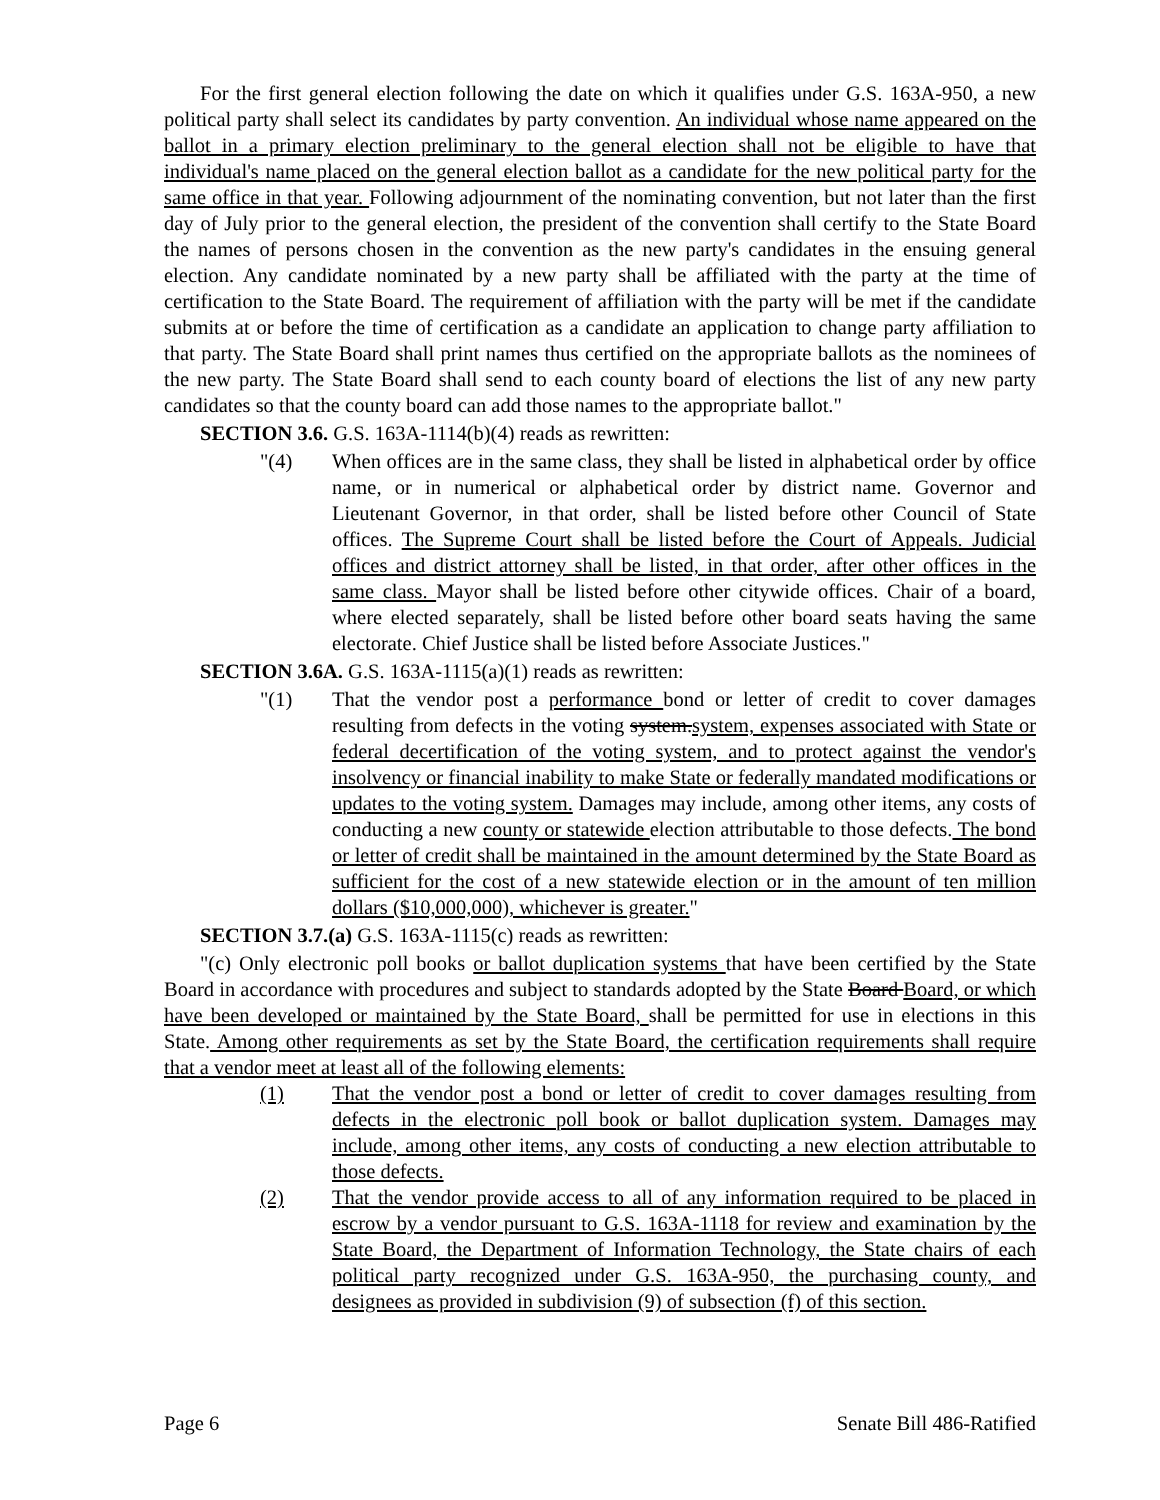For the first general election following the date on which it qualifies under G.S. 163A-950, a new political party shall select its candidates by party convention. An individual whose name appeared on the ballot in a primary election preliminary to the general election shall not be eligible to have that individual's name placed on the general election ballot as a candidate for the new political party for the same office in that year. Following adjournment of the nominating convention, but not later than the first day of July prior to the general election, the president of the convention shall certify to the State Board the names of persons chosen in the convention as the new party's candidates in the ensuing general election. Any candidate nominated by a new party shall be affiliated with the party at the time of certification to the State Board. The requirement of affiliation with the party will be met if the candidate submits at or before the time of certification as a candidate an application to change party affiliation to that party. The State Board shall print names thus certified on the appropriate ballots as the nominees of the new party. The State Board shall send to each county board of elections the list of any new party candidates so that the county board can add those names to the appropriate ballot."
SECTION 3.6. G.S. 163A-1114(b)(4) reads as rewritten:
"(4) When offices are in the same class, they shall be listed in alphabetical order by office name, or in numerical or alphabetical order by district name. Governor and Lieutenant Governor, in that order, shall be listed before other Council of State offices. The Supreme Court shall be listed before the Court of Appeals. Judicial offices and district attorney shall be listed, in that order, after other offices in the same class. Mayor shall be listed before other citywide offices. Chair of a board, where elected separately, shall be listed before other board seats having the same electorate. Chief Justice shall be listed before Associate Justices."
SECTION 3.6A. G.S. 163A-1115(a)(1) reads as rewritten:
"(1) That the vendor post a performance bond or letter of credit to cover damages resulting from defects in the voting system.system, expenses associated with State or federal decertification of the voting system, and to protect against the vendor's insolvency or financial inability to make State or federally mandated modifications or updates to the voting system. Damages may include, among other items, any costs of conducting a new county or statewide election attributable to those defects. The bond or letter of credit shall be maintained in the amount determined by the State Board as sufficient for the cost of a new statewide election or in the amount of ten million dollars ($10,000,000), whichever is greater."
SECTION 3.7.(a) G.S. 163A-1115(c) reads as rewritten:
"(c) Only electronic poll books or ballot duplication systems that have been certified by the State Board in accordance with procedures and subject to standards adopted by the State Board Board, or which have been developed or maintained by the State Board, shall be permitted for use in elections in this State. Among other requirements as set by the State Board, the certification requirements shall require that a vendor meet at least all of the following elements:
(1) That the vendor post a bond or letter of credit to cover damages resulting from defects in the electronic poll book or ballot duplication system. Damages may include, among other items, any costs of conducting a new election attributable to those defects.
(2) That the vendor provide access to all of any information required to be placed in escrow by a vendor pursuant to G.S. 163A-1118 for review and examination by the State Board, the Department of Information Technology, the State chairs of each political party recognized under G.S. 163A-950, the purchasing county, and designees as provided in subdivision (9) of subsection (f) of this section.
Page 6 Senate Bill 486-Ratified